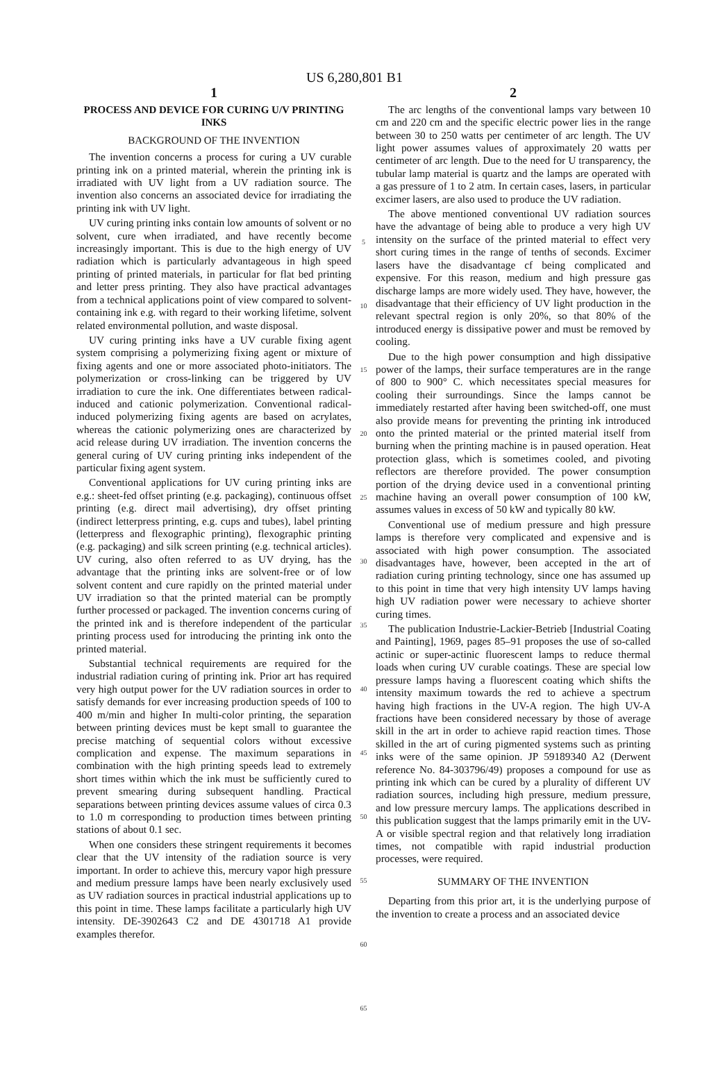US 6,280,801 B1
1
PROCESS AND DEVICE FOR CURING U/V PRINTING INKS
BACKGROUND OF THE INVENTION
The invention concerns a process for curing a UV curable printing ink on a printed material, wherein the printing ink is irradiated with UV light from a UV radiation source. The invention also concerns an associated device for irradiating the printing ink with UV light.
UV curing printing inks contain low amounts of solvent or no solvent, cure when irradiated, and have recently become increasingly important. This is due to the high energy of UV radiation which is particularly advantageous in high speed printing of printed materials, in particular for flat bed printing and letter press printing. They also have practical advantages from a technical applications point of view compared to solvent-containing ink e.g. with regard to their working lifetime, solvent related environmental pollution, and waste disposal.
UV curing printing inks have a UV curable fixing agent system comprising a polymerizing fixing agent or mixture of fixing agents and one or more associated photo-initiators. The polymerization or cross-linking can be triggered by UV irradiation to cure the ink. One differentiates between radical-induced and cationic polymerization. Conventional radical-induced polymerizing fixing agents are based on acrylates, whereas the cationic polymerizing ones are characterized by acid release during UV irradiation. The invention concerns the general curing of UV curing printing inks independent of the particular fixing agent system.
Conventional applications for UV curing printing inks are e.g.: sheet-fed offset printing (e.g. packaging), continuous offset printing (e.g. direct mail advertising), dry offset printing (indirect letterpress printing, e.g. cups and tubes), label printing (letterpress and flexographic printing), flexographic printing (e.g. packaging) and silk screen printing (e.g. technical articles). UV curing, also often referred to as UV drying, has the advantage that the printing inks are solvent-free or of low solvent content and cure rapidly on the printed material under UV irradiation so that the printed material can be promptly further processed or packaged. The invention concerns curing of the printed ink and is therefore independent of the particular printing process used for introducing the printing ink onto the printed material.
Substantial technical requirements are required for the industrial radiation curing of printing ink. Prior art has required very high output power for the UV radiation sources in order to satisfy demands for ever increasing production speeds of 100 to 400 m/min and higher In multi-color printing, the separation between printing devices must be kept small to guarantee the precise matching of sequential colors without excessive complication and expense. The maximum separations in combination with the high printing speeds lead to extremely short times within which the ink must be sufficiently cured to prevent smearing during subsequent handling. Practical separations between printing devices assume values of circa 0.3 to 1.0 m corresponding to production times between printing stations of about 0.1 sec.
When one considers these stringent requirements it becomes clear that the UV intensity of the radiation source is very important. In order to achieve this, mercury vapor high pressure and medium pressure lamps have been nearly exclusively used as UV radiation sources in practical industrial applications up to this point in time. These lamps facilitate a particularly high UV intensity. DE-3902643 C2 and DE 4301718 A1 provide examples therefor.
5
10
15
20
25
30
35
40
45
50
55
60
65
2
The arc lengths of the conventional lamps vary between 10 cm and 220 cm and the specific electric power lies in the range between 30 to 250 watts per centimeter of arc length. The UV light power assumes values of approximately 20 watts per centimeter of arc length. Due to the need for U transparency, the tubular lamp material is quartz and the lamps are operated with a gas pressure of 1 to 2 atm. In certain cases, lasers, in particular excimer lasers, are also used to produce the UV radiation.
The above mentioned conventional UV radiation sources have the advantage of being able to produce a very high UV intensity on the surface of the printed material to effect very short curing times in the range of tenths of seconds. Excimer lasers have the disadvantage cf being complicated and expensive. For this reason, medium and high pressure gas discharge lamps are more widely used. They have, however, the disadvantage that their efficiency of UV light production in the relevant spectral region is only 20%, so that 80% of the introduced energy is dissipative power and must be removed by cooling.
Due to the high power consumption and high dissipative power of the lamps, their surface temperatures are in the range of 800 to 900° C. which necessitates special measures for cooling their surroundings. Since the lamps cannot be immediately restarted after having been switched-off, one must also provide means for preventing the printing ink introduced onto the printed material or the printed material itself from burning when the printing machine is in paused operation. Heat protection glass, which is sometimes cooled, and pivoting reflectors are therefore provided. The power consumption portion of the drying device used in a conventional printing machine having an overall power consumption of 100 kW, assumes values in excess of 50 kW and typically 80 kW.
Conventional use of medium pressure and high pressure lamps is therefore very complicated and expensive and is associated with high power consumption. The associated disadvantages have, however, been accepted in the art of radiation curing printing technology, since one has assumed up to this point in time that very high intensity UV lamps having high UV radiation power were necessary to achieve shorter curing times.
The publication Industrie-Lackier-Betrieb [Industrial Coating and Painting], 1969, pages 85–91 proposes the use of so-called actinic or super-actinic fluorescent lamps to reduce thermal loads when curing UV curable coatings. These are special low pressure lamps having a fluorescent coating which shifts the intensity maximum towards the red to achieve a spectrum having high fractions in the UV-A region. The high UV-A fractions have been considered necessary by those of average skill in the art in order to achieve rapid reaction times. Those skilled in the art of curing pigmented systems such as printing inks were of the same opinion. JP 59189340 A2 (Derwent reference No. 84-303796/49) proposes a compound for use as printing ink which can be cured by a plurality of different UV radiation sources, including high pressure, medium pressure, and low pressure mercury lamps. The applications described in this publication suggest that the lamps primarily emit in the UV-A or visible spectral region and that relatively long irradiation times, not compatible with rapid industrial production processes, were required.
SUMMARY OF THE INVENTION
Departing from this prior art, it is the underlying purpose of the invention to create a process and an associated device